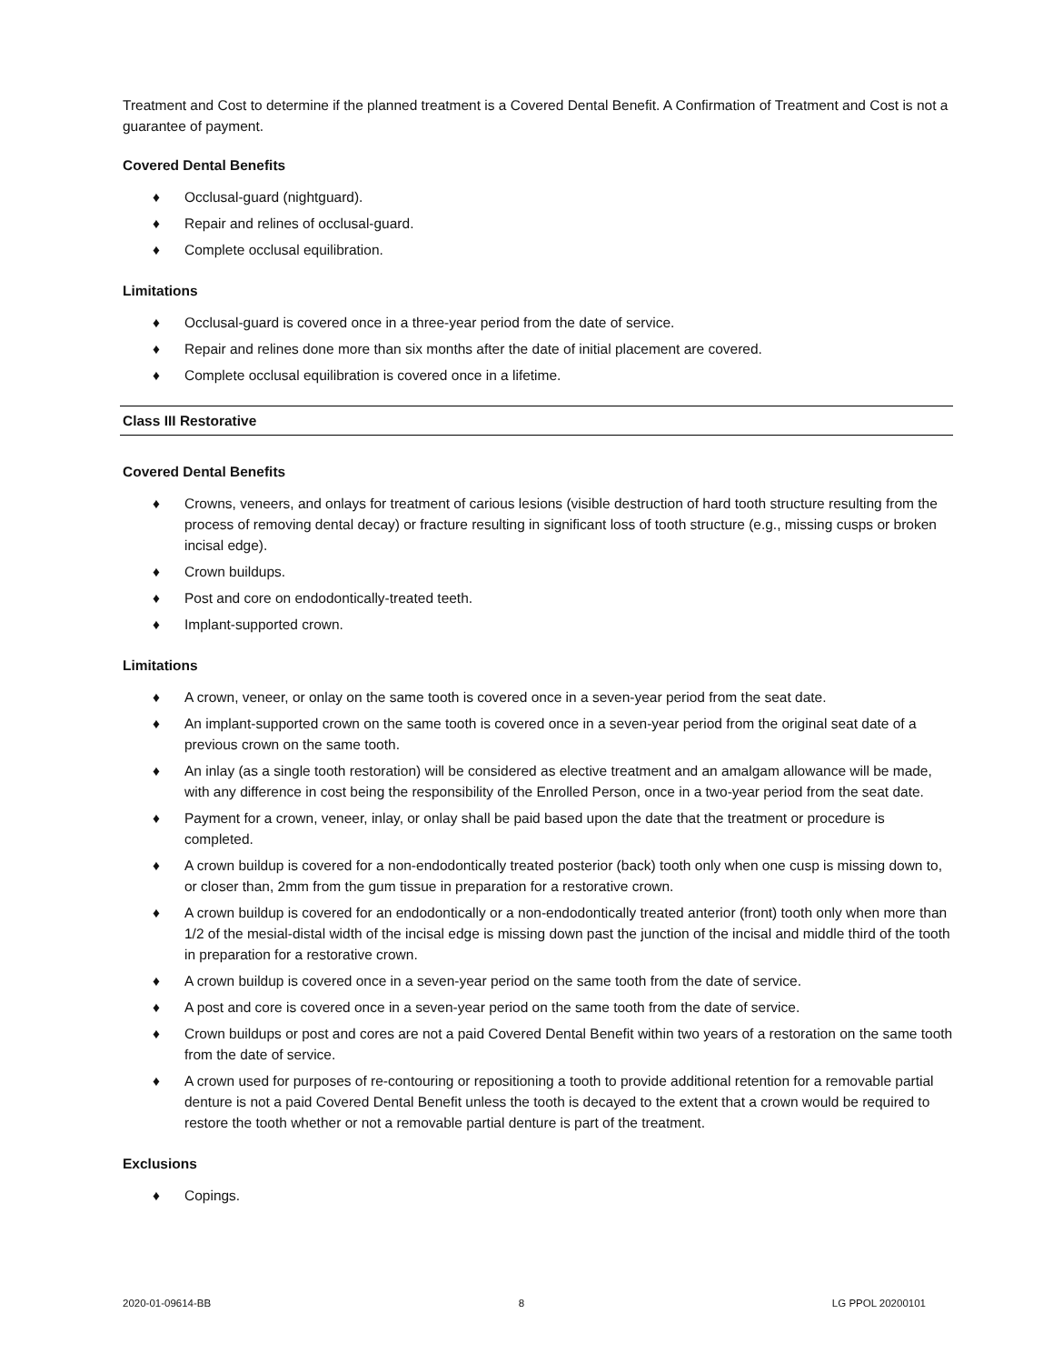Treatment and Cost to determine if the planned treatment is a Covered Dental Benefit. A Confirmation of Treatment and Cost is not a guarantee of payment.
Covered Dental Benefits
♦ Occlusal-guard (nightguard).
♦ Repair and relines of occlusal-guard.
♦ Complete occlusal equilibration.
Limitations
♦ Occlusal-guard is covered once in a three-year period from the date of service.
♦ Repair and relines done more than six months after the date of initial placement are covered.
♦ Complete occlusal equilibration is covered once in a lifetime.
Class III Restorative
Covered Dental Benefits
♦ Crowns, veneers, and onlays for treatment of carious lesions (visible destruction of hard tooth structure resulting from the process of removing dental decay) or fracture resulting in significant loss of tooth structure (e.g., missing cusps or broken incisal edge).
♦ Crown buildups.
♦ Post and core on endodontically-treated teeth.
♦ Implant-supported crown.
Limitations
♦ A crown, veneer, or onlay on the same tooth is covered once in a seven-year period from the seat date.
♦ An implant-supported crown on the same tooth is covered once in a seven-year period from the original seat date of a previous crown on the same tooth.
♦ An inlay (as a single tooth restoration) will be considered as elective treatment and an amalgam allowance will be made, with any difference in cost being the responsibility of the Enrolled Person, once in a two-year period from the seat date.
♦ Payment for a crown, veneer, inlay, or onlay shall be paid based upon the date that the treatment or procedure is completed.
♦ A crown buildup is covered for a non-endodontically treated posterior (back) tooth only when one cusp is missing down to, or closer than, 2mm from the gum tissue in preparation for a restorative crown.
♦ A crown buildup is covered for an endodontically or a non-endodontically treated anterior (front) tooth only when more than 1/2 of the mesial-distal width of the incisal edge is missing down past the junction of the incisal and middle third of the tooth in preparation for a restorative crown.
♦ A crown buildup is covered once in a seven-year period on the same tooth from the date of service.
♦ A post and core is covered once in a seven-year period on the same tooth from the date of service.
♦ Crown buildups or post and cores are not a paid Covered Dental Benefit within two years of a restoration on the same tooth from the date of service.
♦ A crown used for purposes of re-contouring or repositioning a tooth to provide additional retention for a removable partial denture is not a paid Covered Dental Benefit unless the tooth is decayed to the extent that a crown would be required to restore the tooth whether or not a removable partial denture is part of the treatment.
Exclusions
♦ Copings.
2020-01-09614-BB 8 LG PPOL 20200101